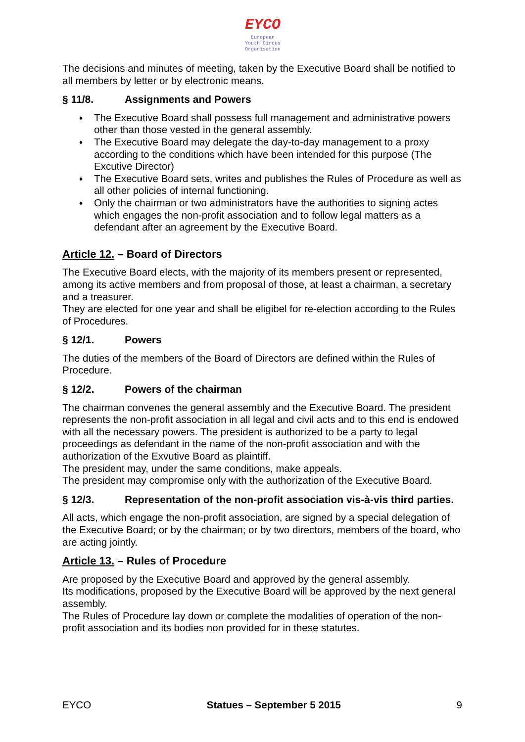EYCO
European
Youth Circus
Organisation
The decisions and minutes of meeting, taken by the Executive Board shall be notified to all members by letter or by electronic means.
§ 11/8. Assignments and Powers
♦ The Executive Board shall possess full management and administrative powers other than those vested in the general assembly.
♦ The Executive Board may delegate the day-to-day management to a proxy according to the conditions which have been intended for this purpose (The Excutive Director)
♦ The Executive Board sets, writes and publishes the Rules of Procedure as well as all other policies of internal functioning.
♦ Only the chairman or two administrators have the authorities to signing actes which engages the non-profit association and to follow legal matters as a defendant after an agreement by the Executive Board.
Article 12. – Board of Directors
The Executive Board elects, with the majority of its members present or represented, among its active members and from proposal of those, at least a chairman, a secretary and a treasurer.
They are elected for one year and shall be eligibel for re-election according to the Rules of Procedures.
§ 12/1. Powers
The duties of the members of the Board of Directors are defined within the Rules of Procedure.
§ 12/2. Powers of the chairman
The chairman convenes the general assembly and the Executive Board. The president represents the non-profit association in all legal and civil acts and to this end is endowed with all the necessary powers. The president is authorized to be a party to legal proceedings as defendant in the name of the non-profit association and with the authorization of the Exvutive Board as plaintiff.
The president may, under the same conditions, make appeals.
The president may compromise only with the authorization of the Executive Board.
§ 12/3. Representation of the non-profit association vis-à-vis third parties.
All acts, which engage the non-profit association, are signed by a special delegation of the Executive Board; or by the chairman; or by two directors, members of the board, who are acting jointly.
Article 13. – Rules of Procedure
Are proposed by the Executive Board and approved by the general assembly.
Its modifications, proposed by the Executive Board will be approved by the next general assembly.
The Rules of Procedure lay down or complete the modalities of operation of the non-profit association and its bodies non provided for in these statutes.
EYCO Statues – September 5 2015 9